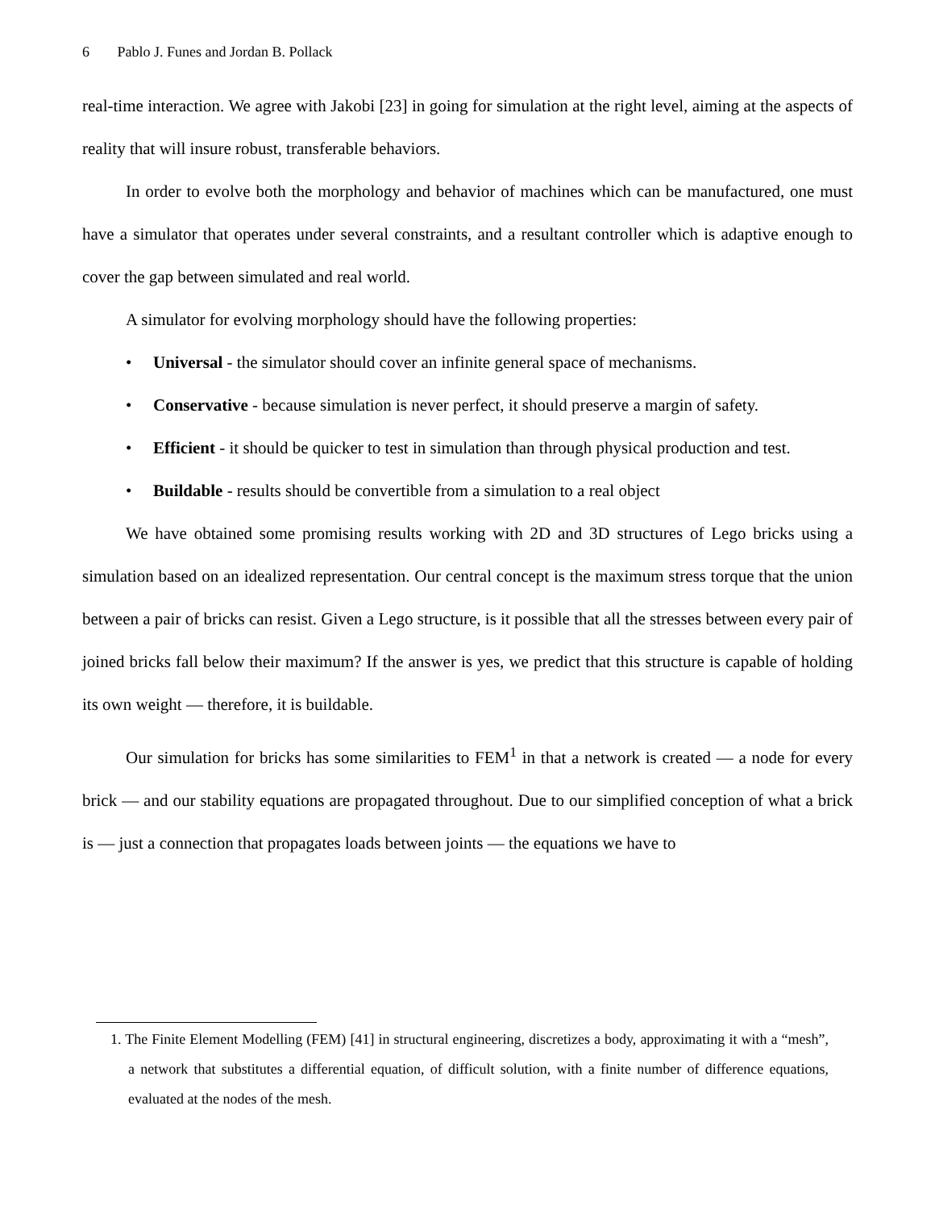6 Pablo J. Funes and Jordan B. Pollack
real-time interaction. We agree with Jakobi [23] in going for simulation at the right level, aiming at the aspects of reality that will insure robust, transferable behaviors.
In order to evolve both the morphology and behavior of machines which can be manufactured, one must have a simulator that operates under several constraints, and a resultant controller which is adaptive enough to cover the gap between simulated and real world.
A simulator for evolving morphology should have the following properties:
• Universal - the simulator should cover an infinite general space of mechanisms.
• Conservative - because simulation is never perfect, it should preserve a margin of safety.
• Efficient - it should be quicker to test in simulation than through physical production and test.
• Buildable - results should be convertible from a simulation to a real object
We have obtained some promising results working with 2D and 3D structures of Lego bricks using a simulation based on an idealized representation. Our central concept is the maximum stress torque that the union between a pair of bricks can resist. Given a Lego structure, is it possible that all the stresses between every pair of joined bricks fall below their maximum? If the answer is yes, we predict that this structure is capable of holding its own weight — therefore, it is buildable.
Our simulation for bricks has some similarities to FEM<sup>1</sup> in that a network is created — a node for every brick — and our stability equations are propagated throughout. Due to our simplified conception of what a brick is — just a connection that propagates loads between joints — the equations we have to
1. The Finite Element Modelling (FEM) [41] in structural engineering, discretizes a body, approximating it with a “mesh”, a network that substitutes a differential equation, of difficult solution, with a finite number of difference equations, evaluated at the nodes of the mesh.